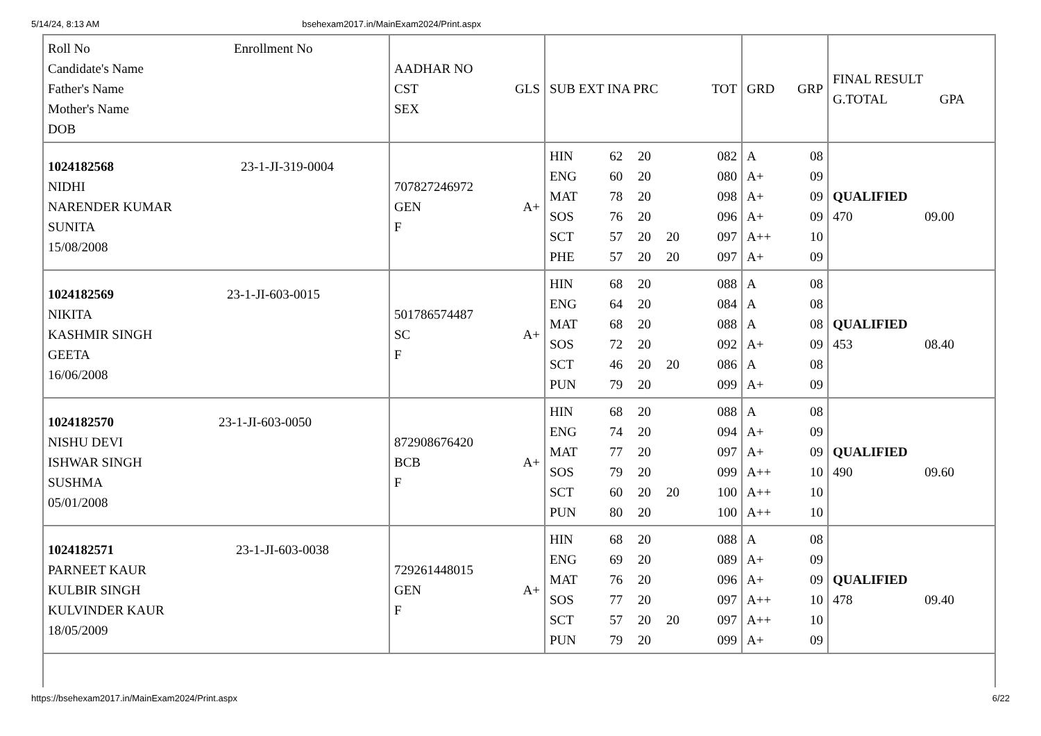5/14/24, 8:13 AM bsehexam2017.in/MainExam2024/Print.aspx
| Roll No Enrollment No Candidate's Name Father's Name Mother's Name DOB | AADHAR NO CST GLS SEX | SUB EXT INA PRC TOT | GRD GRP | FINAL RESULT G.TOTAL GPA |
| 1024182568 23-1-JI-319-0004 NIDHI NARENDER KUMAR SUNITA 15/08/2008 | 707827246972 GEN A+ F | / HIN / 62 / 20 / / 082 / / ENG / 60 / 20 / / 080 / / MAT / 78 / 20 / / 098 / / SOS / 76 / 20 / / 096 / / SCT / 57 / 20 / 20 / 097 / / PHE / 57 / 20 / 20 / 097 / | / A / 08 / / A+ / 09 / / A+ / 09 / / A+ / 09 / / A++ / 10 / / A+ / 09 / | QUALIFIED 470 09.00 |
| 1024182569 23-1-JI-603-0015 NIKITA KASHMIR SINGH GEETA 16/06/2008 | 501786574487 SC A+ F | / HIN / 68 / 20 / / 088 / / ENG / 64 / 20 / / 084 / / MAT / 68 / 20 / / 088 / / SOS / 72 / 20 / / 092 / / SCT / 46 / 20 / 20 / 086 / / PUN / 79 / 20 / / 099 / | / A / 08 / / A / 08 / / A / 08 / / A+ / 09 / / A / 08 / / A+ / 09 / | QUALIFIED 453 08.40 |
| 1024182570 23-1-JI-603-0050 NISHU DEVI ISHWAR SINGH SUSHMA 05/01/2008 | 872908676420 BCB A+ F | / HIN / 68 / 20 / / 088 / / ENG / 74 / 20 / / 094 / / MAT / 77 / 20 / / 097 / / SOS / 79 / 20 / / 099 / / SCT / 60 / 20 / 20 / 100 / / PUN / 80 / 20 / / 100 / | / A / 08 / / A+ / 09 / / A+ / 09 / / A++ / 10 / / A++ / 10 / / A++ / 10 / | QUALIFIED 490 09.60 |
| 1024182571 23-1-JI-603-0038 PARNEET KAUR KULBIR SINGH KULVINDER KAUR 18/05/2009 | 729261448015 GEN A+ F | / HIN / 68 / 20 / / 088 / / ENG / 69 / 20 / / 089 / / MAT / 76 / 20 / / 096 / / SOS / 77 / 20 / / 097 / / SCT / 57 / 20 / 20 / 097 / / PUN / 79 / 20 / / 099 / | / A / 08 / / A+ / 09 / / A+ / 09 / / A++ / 10 / / A++ / 10 / / A+ / 09 / | QUALIFIED 478 09.40 |
https://bsehexam2017.in/MainExam2024/Print.aspx 6/22